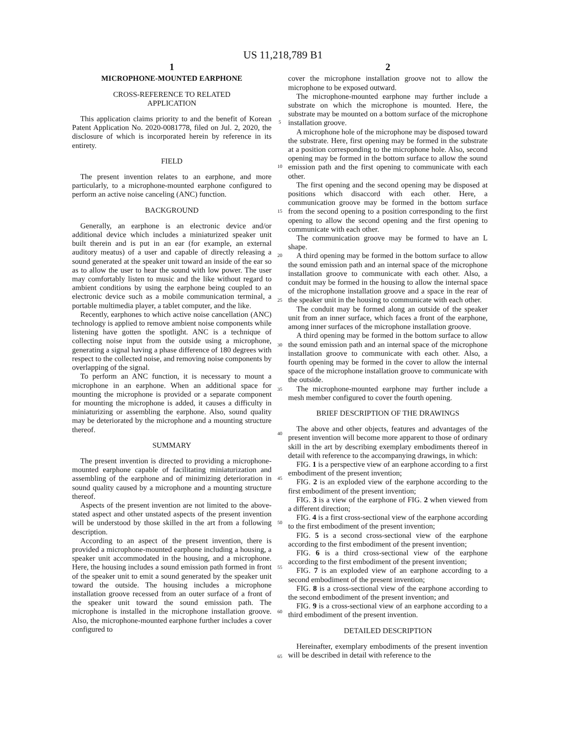US 11,218,789 B1
1
MICROPHONE-MOUNTED EARPHONE
CROSS-REFERENCE TO RELATED
APPLICATION
This application claims priority to and the benefit of Korean Patent Application No. 2020-0081778, filed on Jul. 2, 2020, the disclosure of which is incorporated herein by reference in its entirety.
FIELD
The present invention relates to an earphone, and more particularly, to a microphone-mounted earphone configured to perform an active noise canceling (ANC) function.
BACKGROUND
Generally, an earphone is an electronic device and/or additional device which includes a miniaturized speaker unit built therein and is put in an ear (for example, an external auditory meatus) of a user and capable of directly releasing a sound generated at the speaker unit toward an inside of the ear so as to allow the user to hear the sound with low power. The user may comfortably listen to music and the like without regard to ambient conditions by using the earphone being coupled to an electronic device such as a mobile communication terminal, a portable multimedia player, a tablet computer, and the like.
Recently, earphones to which active noise cancellation (ANC) technology is applied to remove ambient noise components while listening have gotten the spotlight. ANC is a technique of collecting noise input from the outside using a microphone, generating a signal having a phase difference of 180 degrees with respect to the collected noise, and removing noise components by overlapping of the signal.
To perform an ANC function, it is necessary to mount a microphone in an earphone. When an additional space for mounting the microphone is provided or a separate component for mounting the microphone is added, it causes a difficulty in miniaturizing or assembling the earphone. Also, sound quality may be deteriorated by the microphone and a mounting structure thereof.
SUMMARY
The present invention is directed to providing a microphone-mounted earphone capable of facilitating miniaturization and assembling of the earphone and of minimizing deterioration in sound quality caused by a microphone and a mounting structure thereof.
Aspects of the present invention are not limited to the above-stated aspect and other unstated aspects of the present invention will be understood by those skilled in the art from a following description.
According to an aspect of the present invention, there is provided a microphone-mounted earphone including a housing, a speaker unit accommodated in the housing, and a microphone. Here, the housing includes a sound emission path formed in front of the speaker unit to emit a sound generated by the speaker unit toward the outside. The housing includes a microphone installation groove recessed from an outer surface of a front of the speaker unit toward the sound emission path. The microphone is installed in the microphone installation groove. Also, the microphone-mounted earphone further includes a cover configured to
5
10
15
20
25
30
35
40
45
50
55
60
65
2
cover the microphone installation groove not to allow the microphone to be exposed outward.
The microphone-mounted earphone may further include a substrate on which the microphone is mounted. Here, the substrate may be mounted on a bottom surface of the microphone installation groove.
A microphone hole of the microphone may be disposed toward the substrate. Here, first opening may be formed in the substrate at a position corresponding to the microphone hole. Also, second opening may be formed in the bottom surface to allow the sound emission path and the first opening to communicate with each other.
The first opening and the second opening may be disposed at positions which disaccord with each other. Here, a communication groove may be formed in the bottom surface from the second opening to a position corresponding to the first opening to allow the second opening and the first opening to communicate with each other.
The communication groove may be formed to have an L shape.
A third opening may be formed in the bottom surface to allow the sound emission path and an internal space of the microphone installation groove to communicate with each other. Also, a conduit may be formed in the housing to allow the internal space of the microphone installation groove and a space in the rear of the speaker unit in the housing to communicate with each other.
The conduit may be formed along an outside of the speaker unit from an inner surface, which faces a front of the earphone, among inner surfaces of the microphone installation groove.
A third opening may be formed in the bottom surface to allow the sound emission path and an internal space of the microphone installation groove to communicate with each other. Also, a fourth opening may be formed in the cover to allow the internal space of the microphone installation groove to communicate with the outside.
The microphone-mounted earphone may further include a mesh member configured to cover the fourth opening.
BRIEF DESCRIPTION OF THE DRAWINGS
The above and other objects, features and advantages of the present invention will become more apparent to those of ordinary skill in the art by describing exemplary embodiments thereof in detail with reference to the accompanying drawings, in which:
FIG. 1 is a perspective view of an earphone according to a first embodiment of the present invention;
FIG. 2 is an exploded view of the earphone according to the first embodiment of the present invention;
FIG. 3 is a view of the earphone of FIG. 2 when viewed from a different direction;
FIG. 4 is a first cross-sectional view of the earphone according to the first embodiment of the present invention;
FIG. 5 is a second cross-sectional view of the earphone according to the first embodiment of the present invention;
FIG. 6 is a third cross-sectional view of the earphone according to the first embodiment of the present invention;
FIG. 7 is an exploded view of an earphone according to a second embodiment of the present invention;
FIG. 8 is a cross-sectional view of the earphone according to the second embodiment of the present invention; and
FIG. 9 is a cross-sectional view of an earphone according to a third embodiment of the present invention.
DETAILED DESCRIPTION
Hereinafter, exemplary embodiments of the present invention will be described in detail with reference to the